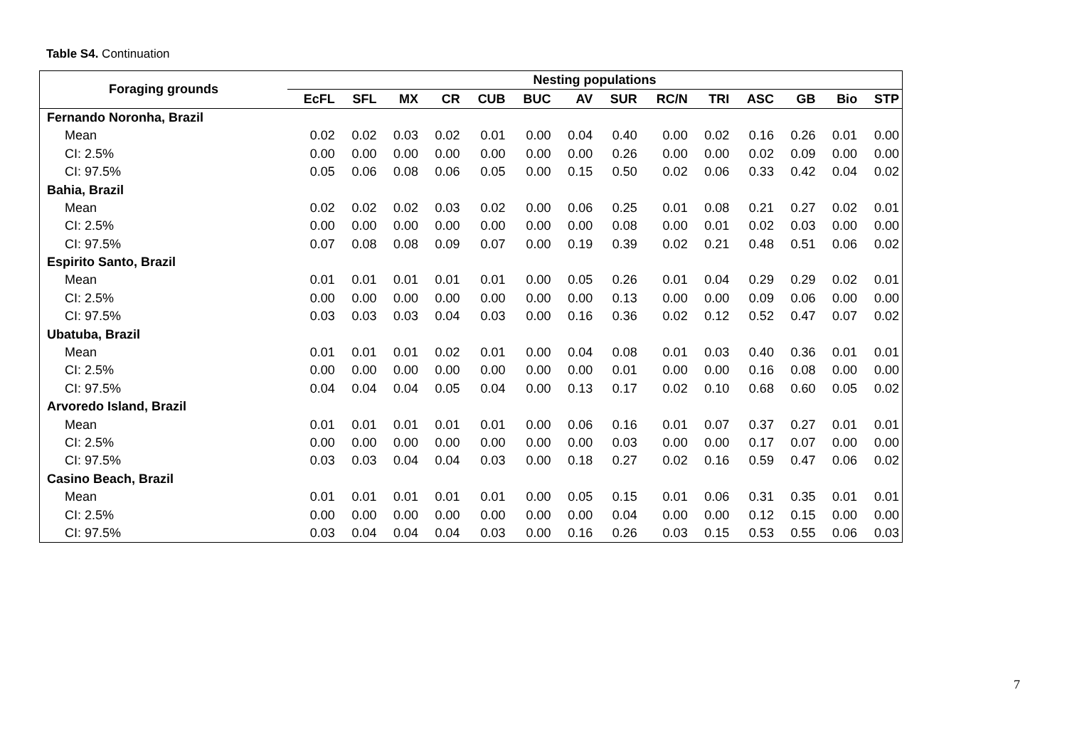Table S4. Continuation
| Foraging grounds | Nesting populations | | | | | | | | | | | | | |
| --- | --- | --- | --- | --- | --- | --- | --- | --- | --- | --- | --- | --- | --- | --- |
| | EcFL | SFL | MX | CR | CUB | BUC | AV | SUR | RC/N | TRI | ASC | GB | Bio | STP |
| Fernando Noronha, Brazil | | | | | | | | | | | | | | |
| Mean | 0.02 | 0.02 | 0.03 | 0.02 | 0.01 | 0.00 | 0.04 | 0.40 | 0.00 | 0.02 | 0.16 | 0.26 | 0.01 | 0.00 |
| CI: 2.5% | 0.00 | 0.00 | 0.00 | 0.00 | 0.00 | 0.00 | 0.00 | 0.26 | 0.00 | 0.00 | 0.02 | 0.09 | 0.00 | 0.00 |
| CI: 97.5% | 0.05 | 0.06 | 0.08 | 0.06 | 0.05 | 0.00 | 0.15 | 0.50 | 0.02 | 0.06 | 0.33 | 0.42 | 0.04 | 0.02 |
| Bahia, Brazil | | | | | | | | | | | | | | |
| Mean | 0.02 | 0.02 | 0.02 | 0.03 | 0.02 | 0.00 | 0.06 | 0.25 | 0.01 | 0.08 | 0.21 | 0.27 | 0.02 | 0.01 |
| CI: 2.5% | 0.00 | 0.00 | 0.00 | 0.00 | 0.00 | 0.00 | 0.00 | 0.08 | 0.00 | 0.01 | 0.02 | 0.03 | 0.00 | 0.00 |
| CI: 97.5% | 0.07 | 0.08 | 0.08 | 0.09 | 0.07 | 0.00 | 0.19 | 0.39 | 0.02 | 0.21 | 0.48 | 0.51 | 0.06 | 0.02 |
| Espirito Santo, Brazil | | | | | | | | | | | | | | |
| Mean | 0.01 | 0.01 | 0.01 | 0.01 | 0.01 | 0.00 | 0.05 | 0.26 | 0.01 | 0.04 | 0.29 | 0.29 | 0.02 | 0.01 |
| CI: 2.5% | 0.00 | 0.00 | 0.00 | 0.00 | 0.00 | 0.00 | 0.00 | 0.13 | 0.00 | 0.00 | 0.09 | 0.06 | 0.00 | 0.00 |
| CI: 97.5% | 0.03 | 0.03 | 0.03 | 0.04 | 0.03 | 0.00 | 0.16 | 0.36 | 0.02 | 0.12 | 0.52 | 0.47 | 0.07 | 0.02 |
| Ubatuba, Brazil | | | | | | | | | | | | | | |
| Mean | 0.01 | 0.01 | 0.01 | 0.02 | 0.01 | 0.00 | 0.04 | 0.08 | 0.01 | 0.03 | 0.40 | 0.36 | 0.01 | 0.01 |
| CI: 2.5% | 0.00 | 0.00 | 0.00 | 0.00 | 0.00 | 0.00 | 0.00 | 0.01 | 0.00 | 0.00 | 0.16 | 0.08 | 0.00 | 0.00 |
| CI: 97.5% | 0.04 | 0.04 | 0.04 | 0.05 | 0.04 | 0.00 | 0.13 | 0.17 | 0.02 | 0.10 | 0.68 | 0.60 | 0.05 | 0.02 |
| Arvoredo Island, Brazil | | | | | | | | | | | | | | |
| Mean | 0.01 | 0.01 | 0.01 | 0.01 | 0.01 | 0.00 | 0.06 | 0.16 | 0.01 | 0.07 | 0.37 | 0.27 | 0.01 | 0.01 |
| CI: 2.5% | 0.00 | 0.00 | 0.00 | 0.00 | 0.00 | 0.00 | 0.00 | 0.03 | 0.00 | 0.00 | 0.17 | 0.07 | 0.00 | 0.00 |
| CI: 97.5% | 0.03 | 0.03 | 0.04 | 0.04 | 0.03 | 0.00 | 0.18 | 0.27 | 0.02 | 0.16 | 0.59 | 0.47 | 0.06 | 0.02 |
| Casino Beach, Brazil | | | | | | | | | | | | | | |
| Mean | 0.01 | 0.01 | 0.01 | 0.01 | 0.01 | 0.00 | 0.05 | 0.15 | 0.01 | 0.06 | 0.31 | 0.35 | 0.01 | 0.01 |
| CI: 2.5% | 0.00 | 0.00 | 0.00 | 0.00 | 0.00 | 0.00 | 0.00 | 0.04 | 0.00 | 0.00 | 0.12 | 0.15 | 0.00 | 0.00 |
| CI: 97.5% | 0.03 | 0.04 | 0.04 | 0.04 | 0.03 | 0.00 | 0.16 | 0.26 | 0.03 | 0.15 | 0.53 | 0.55 | 0.06 | 0.03 |
7